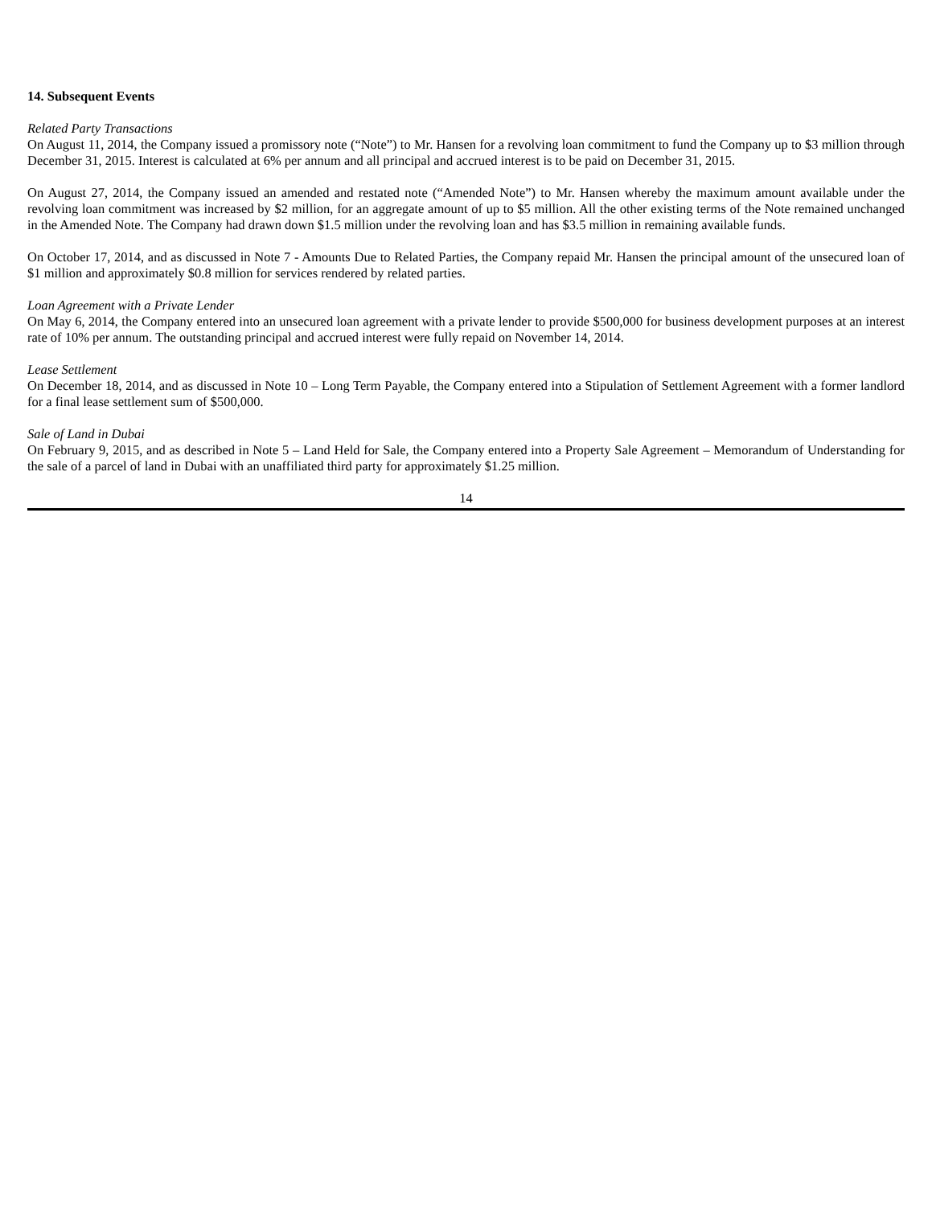14. Subsequent Events
Related Party Transactions
On August 11, 2014, the Company issued a promissory note (“Note”) to Mr. Hansen for a revolving loan commitment to fund the Company up to $3 million through December 31, 2015. Interest is calculated at 6% per annum and all principal and accrued interest is to be paid on December 31, 2015.
On August 27, 2014, the Company issued an amended and restated note (“Amended Note”) to Mr. Hansen whereby the maximum amount available under the revolving loan commitment was increased by $2 million, for an aggregate amount of up to $5 million. All the other existing terms of the Note remained unchanged in the Amended Note. The Company had drawn down $1.5 million under the revolving loan and has $3.5 million in remaining available funds.
On October 17, 2014, and as discussed in Note 7 - Amounts Due to Related Parties, the Company repaid Mr. Hansen the principal amount of the unsecured loan of $1 million and approximately $0.8 million for services rendered by related parties.
Loan Agreement with a Private Lender
On May 6, 2014, the Company entered into an unsecured loan agreement with a private lender to provide $500,000 for business development purposes at an interest rate of 10% per annum. The outstanding principal and accrued interest were fully repaid on November 14, 2014.
Lease Settlement
On December 18, 2014, and as discussed in Note 10 – Long Term Payable, the Company entered into a Stipulation of Settlement Agreement with a former landlord for a final lease settlement sum of $500,000.
Sale of Land in Dubai
On February 9, 2015, and as described in Note 5 – Land Held for Sale, the Company entered into a Property Sale Agreement – Memorandum of Understanding for the sale of a parcel of land in Dubai with an unaffiliated third party for approximately $1.25 million.
14